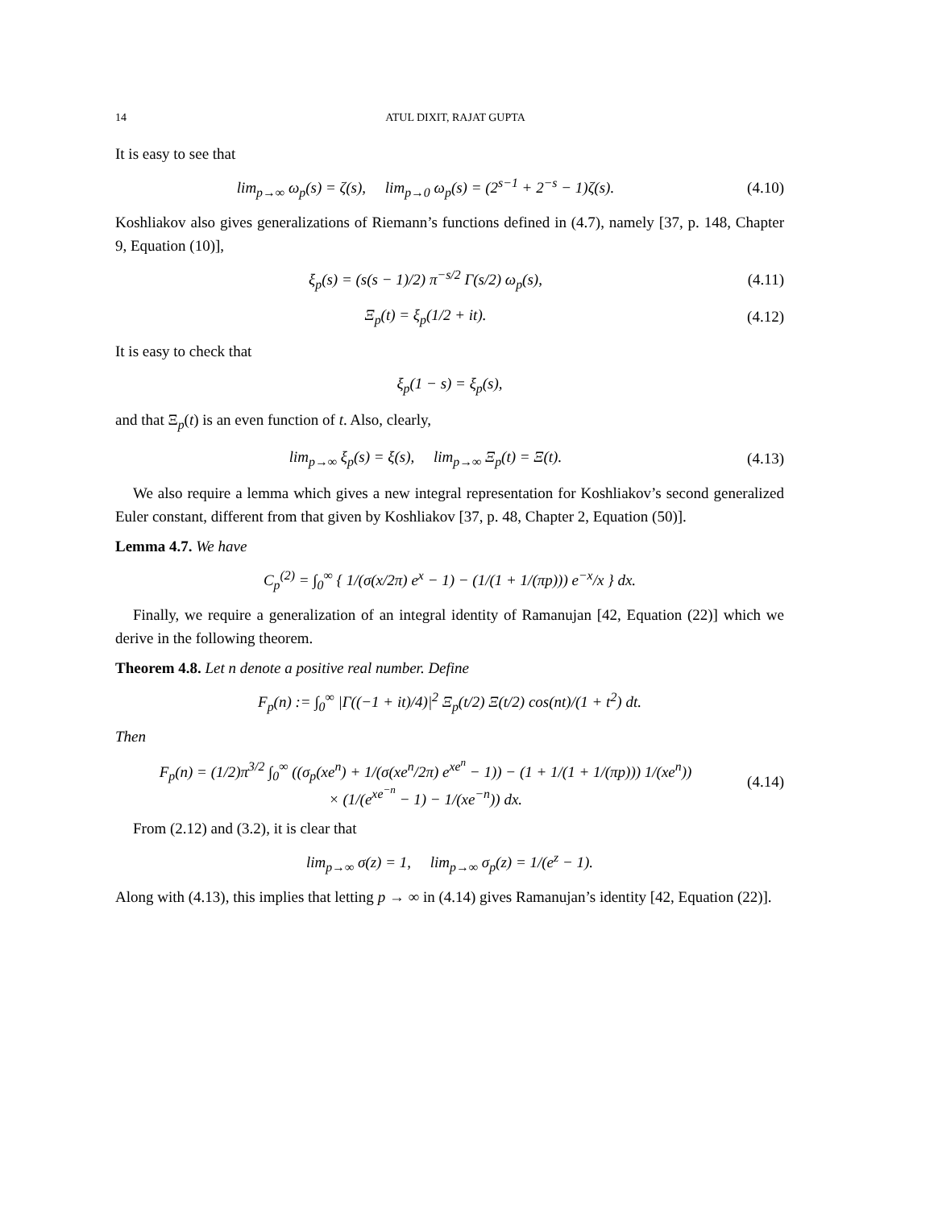14 ATUL DIXIT, RAJAT GUPTA
It is easy to see that
lim<sub>p→∞</sub> ω<sub>p</sub>(s) = ζ(s), lim<sub>p→0</sub> ω<sub>p</sub>(s) = (2<sup>s−1</sup> + 2<sup>−s</sup> − 1)ζ(s).
(4.10)
Koshliakov also gives generalizations of Riemann’s functions defined in (4.7), namely [37, p. 148, Chapter 9, Equation (10)],
ξ<sub>p</sub>(s) = (s(s − 1)/2) π<sup>−s/2</sup> Γ(s/2) ω<sub>p</sub>(s),
(4.11)
Ξ<sub>p</sub>(t) = ξ<sub>p</sub>(1/2 + it).
(4.12)
It is easy to check that
ξ<sub>p</sub>(1 − s) = ξ<sub>p</sub>(s),
and that Ξ<sub>p</sub>(t) is an even function of t. Also, clearly,
lim<sub>p→∞</sub> ξ<sub>p</sub>(s) = ξ(s), lim<sub>p→∞</sub> Ξ<sub>p</sub>(t) = Ξ(t).
(4.13)
We also require a lemma which gives a new integral representation for Koshliakov’s second generalized Euler constant, different from that given by Koshliakov [37, p. 48, Chapter 2, Equation (50)].
Lemma 4.7. We have
C<sub>p</sub><sup>(2)</sup> = ∫<sub>0</sub><sup>∞</sup> { 1/(σ(x/2π) e<sup>x</sup> − 1) − (1/(1 + 1/(πp))) e<sup>−x</sup>/x } dx.
Finally, we require a generalization of an integral identity of Ramanujan [42, Equation (22)] which we derive in the following theorem.
Theorem 4.8. Let n denote a positive real number. Define
F<sub>p</sub>(n) := ∫<sub>0</sub><sup>∞</sup> |Γ((−1 + it)/4)|<sup>2</sup> Ξ<sub>p</sub>(t/2) Ξ(t/2) cos(nt)/(1 + t<sup>2</sup>) dt.
Then
F<sub>p</sub>(n) = (1/2)π<sup>3/2</sup> ∫<sub>0</sub><sup>∞</sup> ((σ<sub>p</sub>(xe<sup>n</sup>) + 1/(σ(xe<sup>n</sup>/2π) e<sup>xe<sup>n</sup></sup> − 1)) − (1 + 1/(1 + 1/(πp))) 1/(xe<sup>n</sup>))
× (1/(e<sup>xe<sup>−n</sup></sup> − 1) − 1/(xe<sup>−n</sup>)) dx.
(4.14)
From (2.12) and (3.2), it is clear that
lim<sub>p→∞</sub> σ(z) = 1, lim<sub>p→∞</sub> σ<sub>p</sub>(z) = 1/(e<sup>z</sup> − 1).
Along with (4.13), this implies that letting p → ∞ in (4.14) gives Ramanujan’s identity [42, Equation (22)].